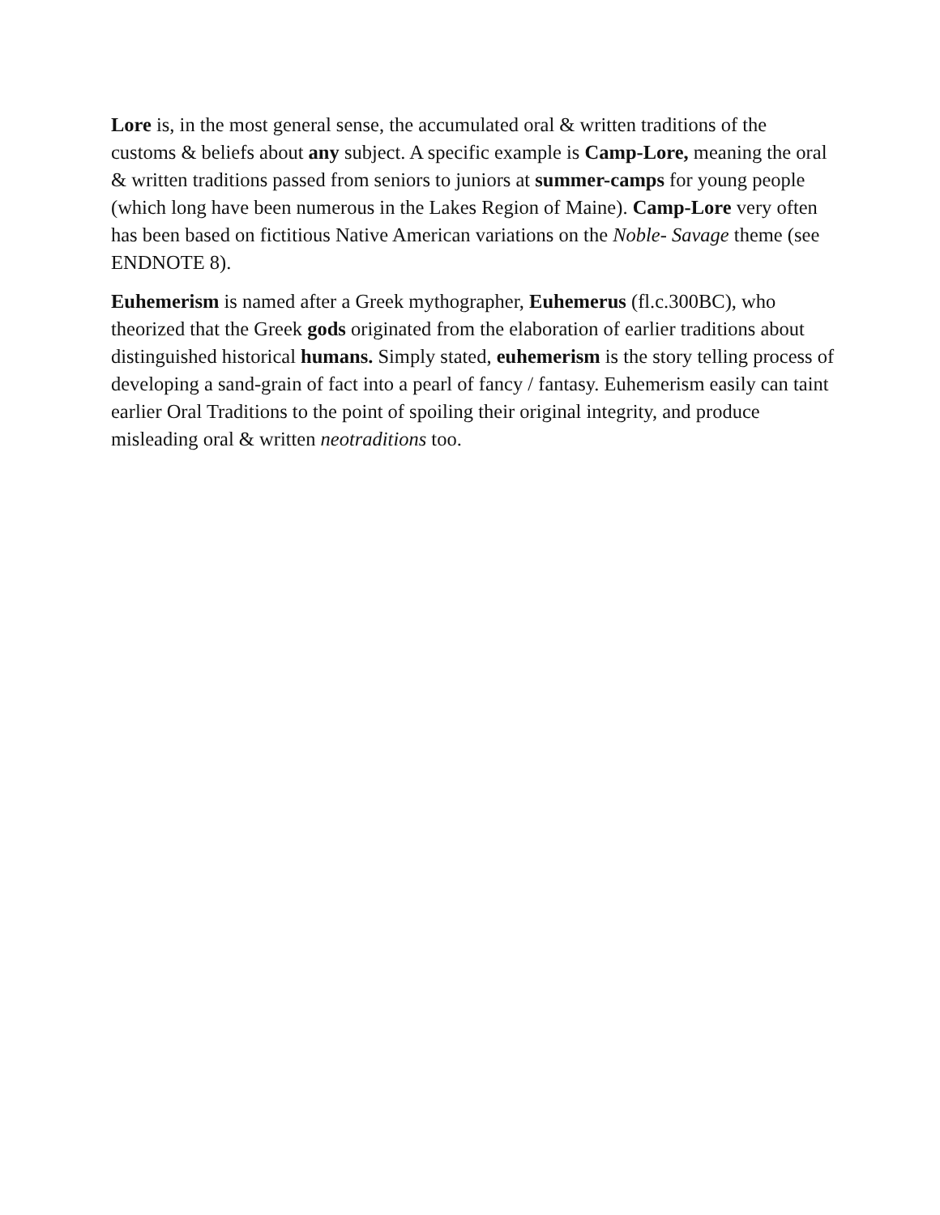Lore is, in the most general sense, the accumulated oral & written traditions of the customs & beliefs about any subject. A specific example is Camp-Lore, meaning the oral & written traditions passed from seniors to juniors at summer-camps for young people (which long have been numerous in the Lakes Region of Maine). Camp-Lore very often has been based on fictitious Native American variations on the Noble- Savage theme (see ENDNOTE 8).
Euhemerism is named after a Greek mythographer, Euhemerus (fl.c.300BC), who theorized that the Greek gods originated from the elaboration of earlier traditions about distinguished historical humans. Simply stated, euhemerism is the story telling process of developing a sand-grain of fact into a pearl of fancy / fantasy. Euhemerism easily can taint earlier Oral Traditions to the point of spoiling their original integrity, and produce misleading oral & written neotraditions too.